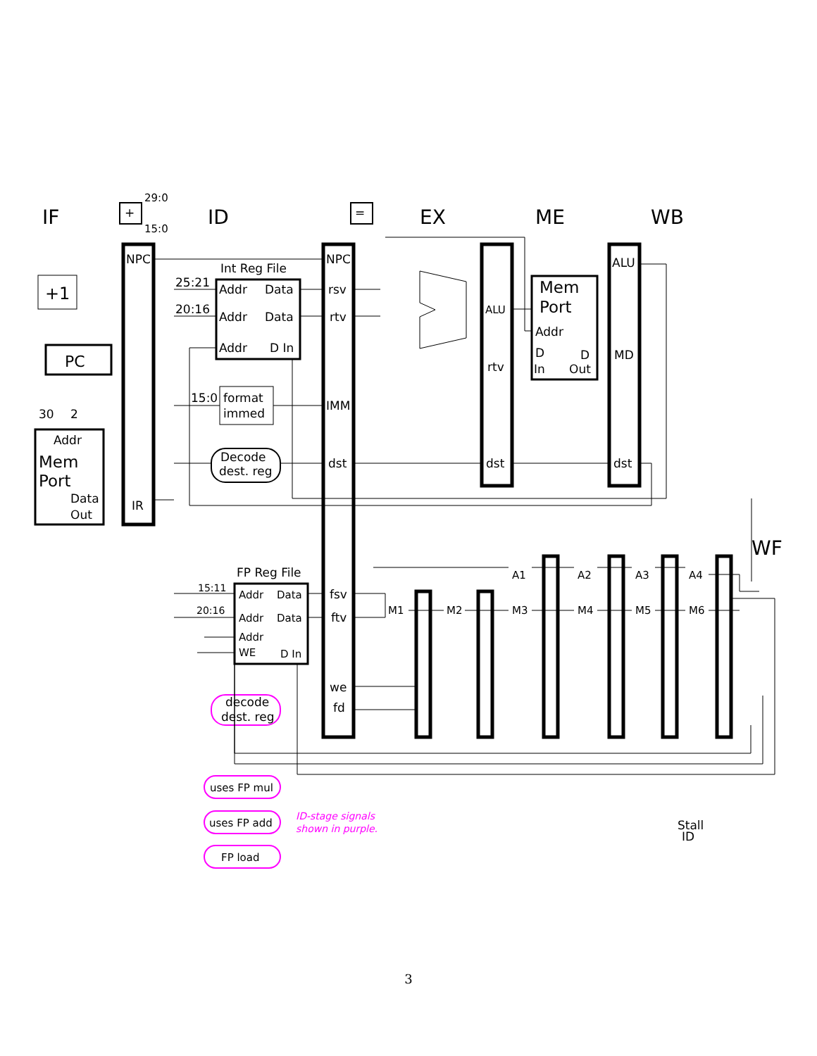IF
ID
EX
ME
WB
WF
29:0
15:0
+
=
+1
PC
NPC
IR
Addr
Mem
Port
Data
Out
Int Reg File
25:21
20:16
Addr
Data
Addr
Data
Addr
D In
15:0
format
immed
Decode
dest. reg
NPC
rsv
rtv
IMM
dst
ALU
rtv
dst
Mem
Port
Addr
D
D
In
Out
ALU
MD
dst
FP Reg File
15:11
20:16
Addr
Data
Addr
Data
Addr
WE
D In
fsv
ftv
we
fd
decode
dest. reg
uses FP mul
uses FP add
FP load
ID-stage signals
shown in purple.
Stall
ID
M1
M2
M3
M4
M5
M6
A1
A2
A3
A4
30
2
3